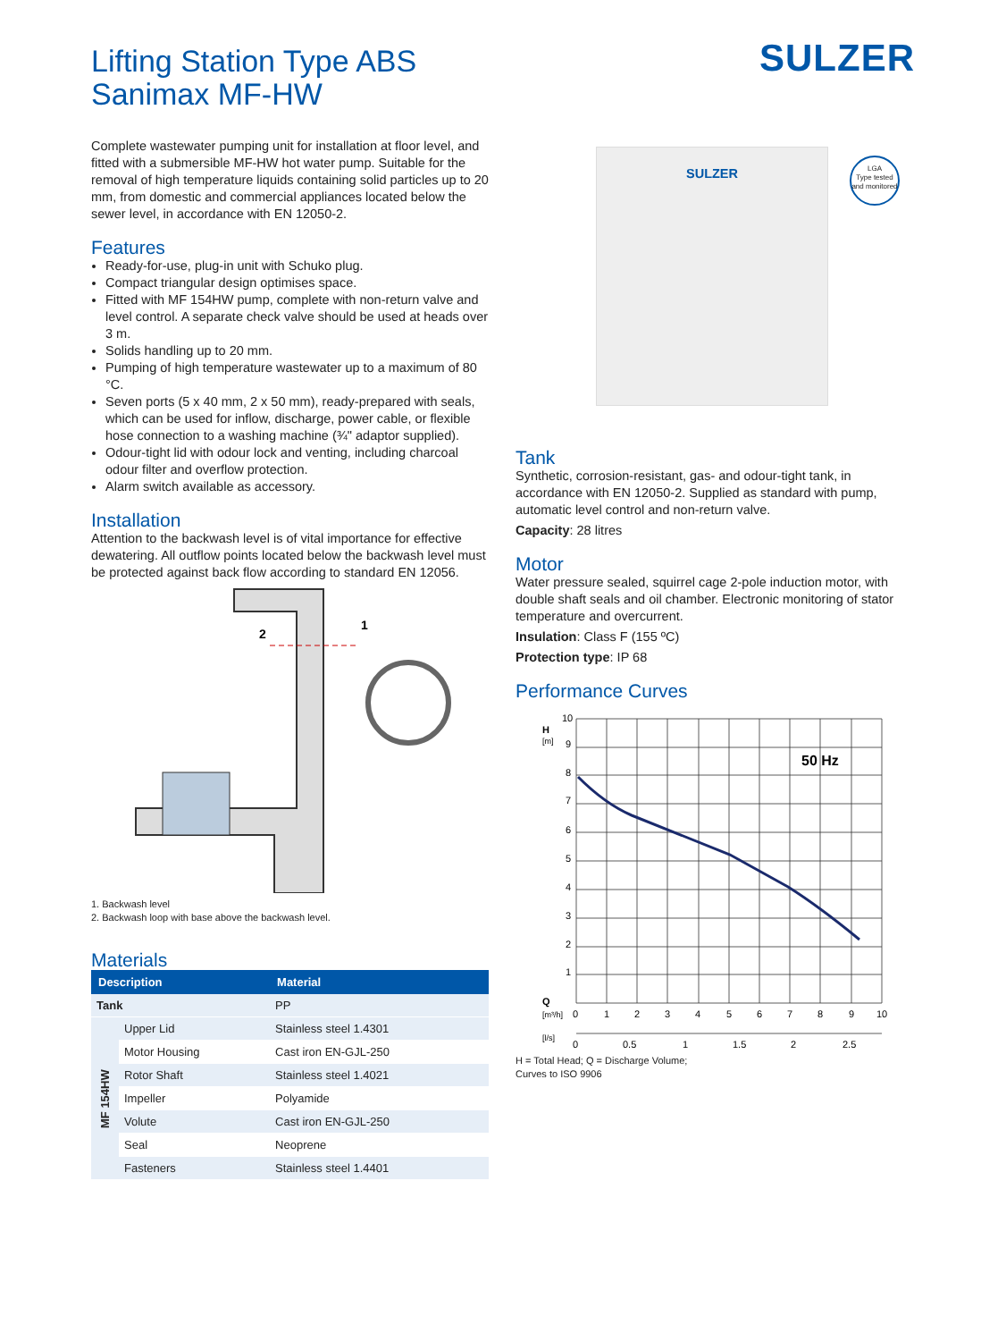Lifting Station Type ABS
Sanimax MF-HW
SULZER
Complete wastewater pumping unit for installation at floor level, and fitted with a submersible MF-HW hot water pump. Suitable for the removal of high temperature liquids containing solid particles up to 20 mm, from domestic and commercial appliances located below the sewer level, in accordance with EN 12050-2.
Features
Ready-for-use, plug-in unit with Schuko plug.
Compact triangular design optimises space.
Fitted with MF 154HW pump, complete with non-return valve and level control. A separate check valve should be used at heads over 3 m.
Solids handling up to 20 mm.
Pumping of high temperature wastewater up to a maximum of 80 °C.
Seven ports (5 x 40 mm, 2 x 50 mm), ready-prepared with seals, which can be used for inflow, discharge, power cable, or flexible hose connection to a washing machine (¾" adaptor supplied).
Odour-tight lid with odour lock and venting, including charcoal odour filter and overflow protection.
Alarm switch available as accessory.
Installation
Attention to the backwash level is of vital importance for effective dewatering. All outflow points located below the backwash level must be protected against back flow according to standard EN 12056.
2
1
1. Backwash level
2. Backwash loop with base above the backwash level.
Materials
| Description | | Material |
| --- | --- | --- |
| Tank | | PP |
| MF 154HW | Upper Lid | Stainless steel 1.4301 |
| | Motor Housing | Cast iron EN-GJL-250 |
| | Rotor Shaft | Stainless steel 1.4021 |
| | Impeller | Polyamide |
| | Volute | Cast iron EN-GJL-250 |
| | Seal | Neoprene |
| | Fasteners | Stainless steel 1.4401 |
SULZER
LGA
Type tested
and monitored
Tank
Synthetic, corrosion-resistant, gas- and odour-tight tank, in accordance with EN 12050-2. Supplied as standard with pump, automatic level control and non-return valve.
Capacity: 28 litres
Motor
Water pressure sealed, squirrel cage 2-pole induction motor, with double shaft seals and oil chamber. Electronic monitoring of stator temperature and overcurrent.
Insulation: Class F (155 ºC)
Protection type: IP 68
Performance Curves
50 Hz
H
[m]
10
9
8
7
6
5
4
3
2
1
Q
[m³/h]
0
1
2
3
4
5
6
7
8
9
10
[l/s]
0
0.5
1
1.5
2
2.5
H = Total Head; Q = Discharge Volume;
Curves to ISO 9906